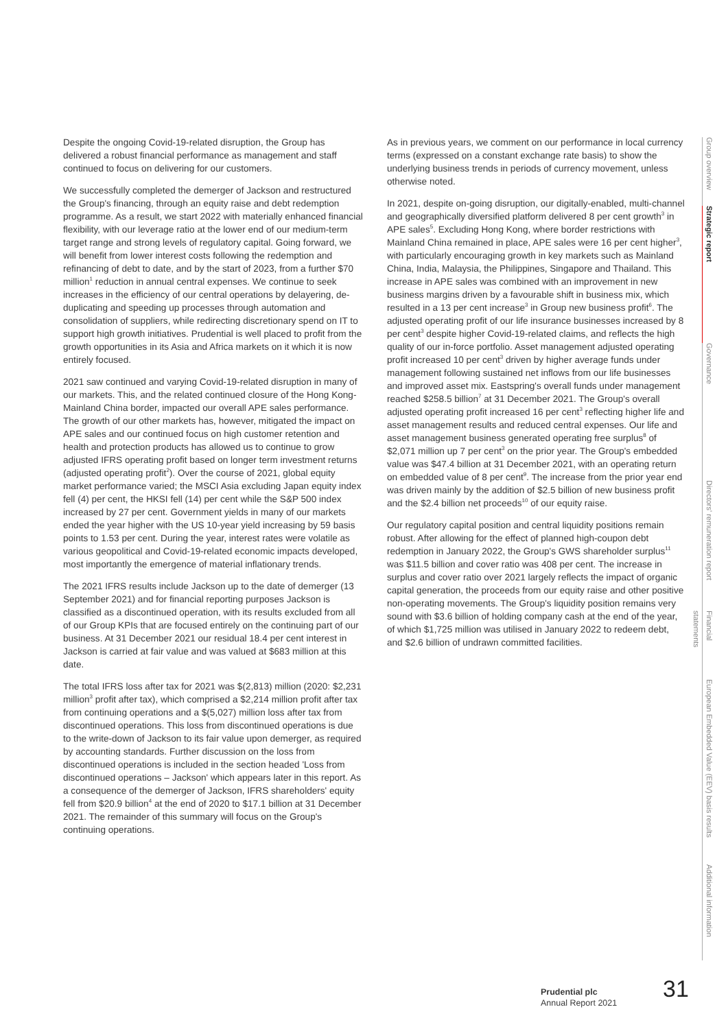Despite the ongoing Covid-19-related disruption, the Group has delivered a robust financial performance as management and staff continued to focus on delivering for our customers.
We successfully completed the demerger of Jackson and restructured the Group's financing, through an equity raise and debt redemption programme. As a result, we start 2022 with materially enhanced financial flexibility, with our leverage ratio at the lower end of our medium-term target range and strong levels of regulatory capital. Going forward, we will benefit from lower interest costs following the redemption and refinancing of debt to date, and by the start of 2023, from a further $70 million<sup>1</sup> reduction in annual central expenses. We continue to seek increases in the efficiency of our central operations by delayering, de-duplicating and speeding up processes through automation and consolidation of suppliers, while redirecting discretionary spend on IT to support high growth initiatives. Prudential is well placed to profit from the growth opportunities in its Asia and Africa markets on it which it is now entirely focused.
2021 saw continued and varying Covid-19-related disruption in many of our markets. This, and the related continued closure of the Hong Kong-Mainland China border, impacted our overall APE sales performance. The growth of our other markets has, however, mitigated the impact on APE sales and our continued focus on high customer retention and health and protection products has allowed us to continue to grow adjusted IFRS operating profit based on longer term investment returns (adjusted operating profit<sup>2</sup>). Over the course of 2021, global equity market performance varied; the MSCI Asia excluding Japan equity index fell (4) per cent, the HKSI fell (14) per cent while the S&P 500 index increased by 27 per cent. Government yields in many of our markets ended the year higher with the US 10-year yield increasing by 59 basis points to 1.53 per cent. During the year, interest rates were volatile as various geopolitical and Covid-19-related economic impacts developed, most importantly the emergence of material inflationary trends.
The 2021 IFRS results include Jackson up to the date of demerger (13 September 2021) and for financial reporting purposes Jackson is classified as a discontinued operation, with its results excluded from all of our Group KPIs that are focused entirely on the continuing part of our business. At 31 December 2021 our residual 18.4 per cent interest in Jackson is carried at fair value and was valued at $683 million at this date.
The total IFRS loss after tax for 2021 was $(2,813) million (2020: $2,231 million<sup>3</sup> profit after tax), which comprised a $2,214 million profit after tax from continuing operations and a $(5,027) million loss after tax from discontinued operations. This loss from discontinued operations is due to the write-down of Jackson to its fair value upon demerger, as required by accounting standards. Further discussion on the loss from discontinued operations is included in the section headed 'Loss from discontinued operations – Jackson' which appears later in this report. As a consequence of the demerger of Jackson, IFRS shareholders' equity fell from $20.9 billion<sup>4</sup> at the end of 2020 to $17.1 billion at 31 December 2021. The remainder of this summary will focus on the Group's continuing operations.
As in previous years, we comment on our performance in local currency terms (expressed on a constant exchange rate basis) to show the underlying business trends in periods of currency movement, unless otherwise noted.
In 2021, despite on-going disruption, our digitally-enabled, multi-channel and geographically diversified platform delivered 8 per cent growth<sup>3</sup> in APE sales<sup>5</sup>. Excluding Hong Kong, where border restrictions with Mainland China remained in place, APE sales were 16 per cent higher<sup>3</sup>, with particularly encouraging growth in key markets such as Mainland China, India, Malaysia, the Philippines, Singapore and Thailand. This increase in APE sales was combined with an improvement in new business margins driven by a favourable shift in business mix, which resulted in a 13 per cent increase<sup>3</sup> in Group new business profit<sup>6</sup>. The adjusted operating profit of our life insurance businesses increased by 8 per cent<sup>3</sup> despite higher Covid-19-related claims, and reflects the high quality of our in-force portfolio. Asset management adjusted operating profit increased 10 per cent<sup>3</sup> driven by higher average funds under management following sustained net inflows from our life businesses and improved asset mix. Eastspring's overall funds under management reached $258.5 billion<sup>7</sup> at 31 December 2021. The Group's overall adjusted operating profit increased 16 per cent<sup>3</sup> reflecting higher life and asset management results and reduced central expenses. Our life and asset management business generated operating free surplus<sup>8</sup> of $2,071 million up 7 per cent<sup>3</sup> on the prior year. The Group's embedded value was $47.4 billion at 31 December 2021, with an operating return on embedded value of 8 per cent<sup>9</sup>. The increase from the prior year end was driven mainly by the addition of $2.5 billion of new business profit and the $2.4 billion net proceeds<sup>10</sup> of our equity raise.
Our regulatory capital position and central liquidity positions remain robust. After allowing for the effect of planned high-coupon debt redemption in January 2022, the Group's GWS shareholder surplus<sup>11</sup> was $11.5 billion and cover ratio was 408 per cent. The increase in surplus and cover ratio over 2021 largely reflects the impact of organic capital generation, the proceeds from our equity raise and other positive non-operating movements. The Group's liquidity position remains very sound with $3.6 billion of holding company cash at the end of the year, of which $1,725 million was utilised in January 2022 to redeem debt, and $2.6 billion of undrawn committed facilities.
Group overview
Strategic report
Governance
Directors' remuneration report
Financial statements
European Embedded Value (EEV) basis results
Additional information
Prudential plc
Annual Report 2021
31